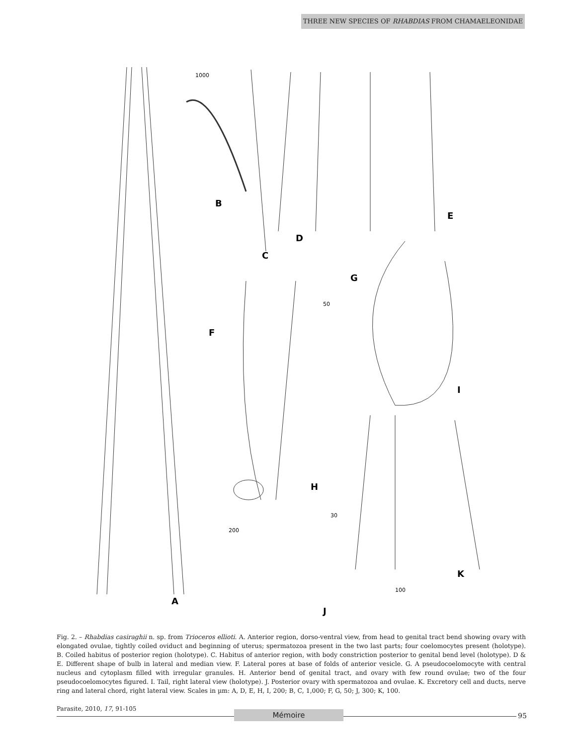THREE NEW SPECIES OF RHABDIAS FROM CHAMAELEONIDAE
A
B
C
D
E
F
G
H
I
J
K
1000
50
30
200
100
Fig. 2. – Rhabdias casiraghii n. sp. from Trioceros ellioti. A. Anterior region, dorso-ventral view, from head to genital tract bend showing ovary with elongated ovulae, tightly coiled oviduct and beginning of uterus; spermatozoa present in the two last parts; four coelomocytes present (holotype). B. Coiled habitus of posterior region (holotype). C. Habitus of anterior region, with body constriction posterior to genital bend level (holotype). D & E. Different shape of bulb in lateral and median view. F. Lateral pores at base of folds of anterior vesicle. G. A pseudocoelomocyte with central nucleus and cytoplasm filled with irregular granules. H. Anterior bend of genital tract, and ovary with few round ovulae; two of the four pseudocoelomocytes figured. I. Tail, right lateral view (holotype). J. Posterior ovary with spermatozoa and ovulae. K. Excretory cell and ducts, nerve ring and lateral chord, right lateral view. Scales in µm: A, D, E, H, I, 200; B, C, 1,000; F, G, 50; J, 300; K, 100.
Parasite, 2010, 17, 91-105
Mémoire 95